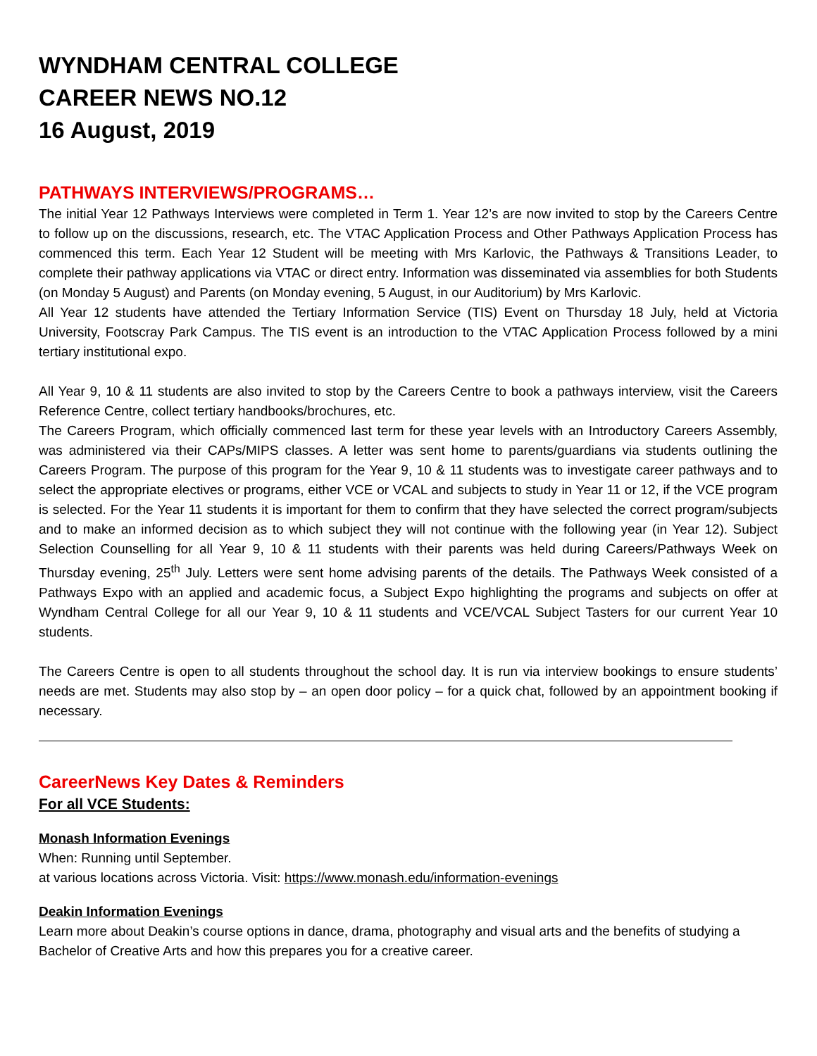WYNDHAM CENTRAL COLLEGE
CAREER NEWS NO.12
16 August, 2019
PATHWAYS INTERVIEWS/PROGRAMS…
The initial Year 12 Pathways Interviews were completed in Term 1. Year 12’s are now invited to stop by the Careers Centre to follow up on the discussions, research, etc. The VTAC Application Process and Other Pathways Application Process has commenced this term. Each Year 12 Student will be meeting with Mrs Karlovic, the Pathways & Transitions Leader, to complete their pathway applications via VTAC or direct entry. Information was disseminated via assemblies for both Students (on Monday 5 August) and Parents (on Monday evening, 5 August, in our Auditorium) by Mrs Karlovic.
All Year 12 students have attended the Tertiary Information Service (TIS) Event on Thursday 18 July, held at Victoria University, Footscray Park Campus. The TIS event is an introduction to the VTAC Application Process followed by a mini tertiary institutional expo.
All Year 9, 10 & 11 students are also invited to stop by the Careers Centre to book a pathways interview, visit the Careers Reference Centre, collect tertiary handbooks/brochures, etc.
The Careers Program, which officially commenced last term for these year levels with an Introductory Careers Assembly, was administered via their CAPs/MIPS classes. A letter was sent home to parents/guardians via students outlining the Careers Program. The purpose of this program for the Year 9, 10 & 11 students was to investigate career pathways and to select the appropriate electives or programs, either VCE or VCAL and subjects to study in Year 11 or 12, if the VCE program is selected. For the Year 11 students it is important for them to confirm that they have selected the correct program/subjects and to make an informed decision as to which subject they will not continue with the following year (in Year 12). Subject Selection Counselling for all Year 9, 10 & 11 students with their parents was held during Careers/Pathways Week on Thursday evening, 25<sup>th</sup> July. Letters were sent home advising parents of the details. The Pathways Week consisted of a Pathways Expo with an applied and academic focus, a Subject Expo highlighting the programs and subjects on offer at Wyndham Central College for all our Year 9, 10 & 11 students and VCE/VCAL Subject Tasters for our current Year 10 students.
The Careers Centre is open to all students throughout the school day. It is run via interview bookings to ensure students’ needs are met. Students may also stop by – an open door policy – for a quick chat, followed by an appointment booking if necessary.
CareerNews Key Dates & Reminders
For all VCE Students:
Monash Information Evenings
When: Running until September.
at various locations across Victoria. Visit: https://www.monash.edu/information-evenings
Deakin Information Evenings
Learn more about Deakin’s course options in dance, drama, photography and visual arts and the benefits of studying a Bachelor of Creative Arts and how this prepares you for a creative career.